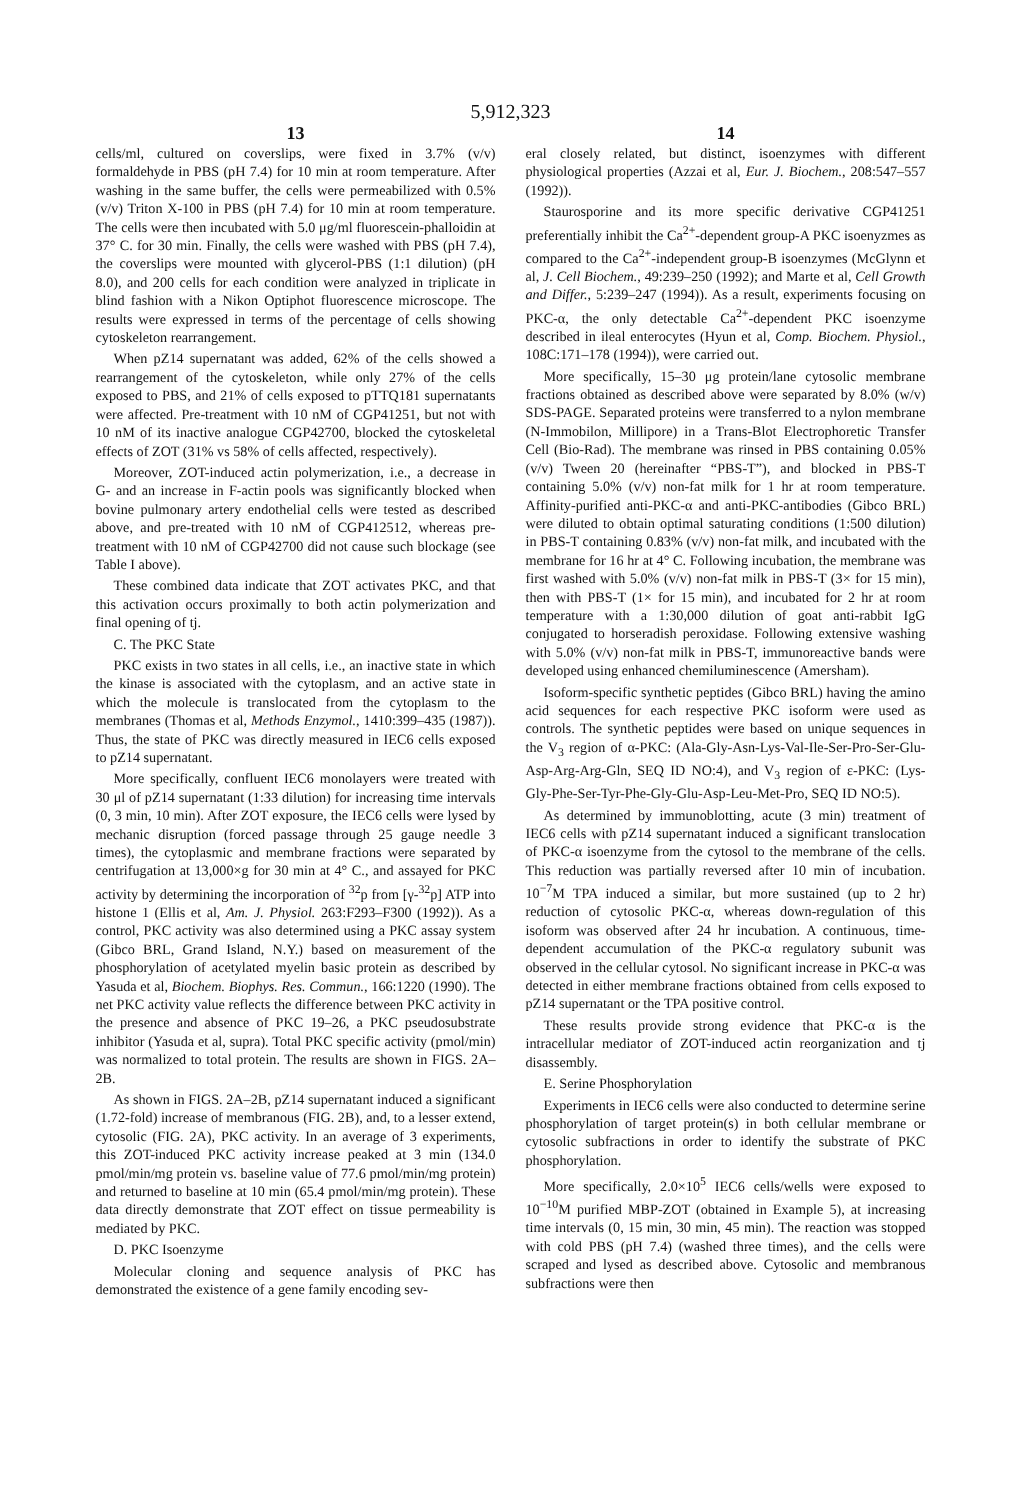5,912,323
13 14
cells/ml, cultured on coverslips, were fixed in 3.7% (v/v) formaldehyde in PBS (pH 7.4) for 10 min at room temperature. After washing in the same buffer, the cells were permeabilized with 0.5% (v/v) Triton X-100 in PBS (pH 7.4) for 10 min at room temperature. The cells were then incubated with 5.0 μg/ml fluorescein-phalloidin at 37° C. for 30 min. Finally, the cells were washed with PBS (pH 7.4), the coverslips were mounted with glycerol-PBS (1:1 dilution) (pH 8.0), and 200 cells for each condition were analyzed in triplicate in blind fashion with a Nikon Optiphot fluorescence microscope. The results were expressed in terms of the percentage of cells showing cytoskeleton rearrangement.
When pZ14 supernatant was added, 62% of the cells showed a rearrangement of the cytoskeleton, while only 27% of the cells exposed to PBS, and 21% of cells exposed to pTTQ181 supernatants were affected. Pre-treatment with 10 nM of CGP41251, but not with 10 nM of its inactive analogue CGP42700, blocked the cytoskeletal effects of ZOT (31% vs 58% of cells affected, respectively).
Moreover, ZOT-induced actin polymerization, i.e., a decrease in G- and an increase in F-actin pools was significantly blocked when bovine pulmonary artery endothelial cells were tested as described above, and pre-treated with 10 nM of CGP412512, whereas pre-treatment with 10 nM of CGP42700 did not cause such blockage (see Table I above).
These combined data indicate that ZOT activates PKC, and that this activation occurs proximally to both actin polymerization and final opening of tj.
C. The PKC State
PKC exists in two states in all cells, i.e., an inactive state in which the kinase is associated with the cytoplasm, and an active state in which the molecule is translocated from the cytoplasm to the membranes (Thomas et al, Methods Enzymol., 1410:399–435 (1987)). Thus, the state of PKC was directly measured in IEC6 cells exposed to pZ14 supernatant.
More specifically, confluent IEC6 monolayers were treated with 30 μl of pZ14 supernatant (1:33 dilution) for increasing time intervals (0, 3 min, 10 min). After ZOT exposure, the IEC6 cells were lysed by mechanic disruption (forced passage through 25 gauge needle 3 times), the cytoplasmic and membrane fractions were separated by centrifugation at 13,000×g for 30 min at 4° C., and assayed for PKC activity by determining the incorporation of <sup>32</sup>p from [γ-<sup>32</sup>p] ATP into histone 1 (Ellis et al, Am. J. Physiol. 263:F293–F300 (1992)). As a control, PKC activity was also determined using a PKC assay system (Gibco BRL, Grand Island, N.Y.) based on measurement of the phosphorylation of acetylated myelin basic protein as described by Yasuda et al, Biochem. Biophys. Res. Commun., 166:1220 (1990). The net PKC activity value reflects the difference between PKC activity in the presence and absence of PKC 19–26, a PKC pseudosubstrate inhibitor (Yasuda et al, supra). Total PKC specific activity (pmol/min) was normalized to total protein. The results are shown in FIGS. 2A–2B.
As shown in FIGS. 2A–2B, pZ14 supernatant induced a significant (1.72-fold) increase of membranous (FIG. 2B), and, to a lesser extend, cytosolic (FIG. 2A), PKC activity. In an average of 3 experiments, this ZOT-induced PKC activity increase peaked at 3 min (134.0 pmol/min/mg protein vs. baseline value of 77.6 pmol/min/mg protein) and returned to baseline at 10 min (65.4 pmol/min/mg protein). These data directly demonstrate that ZOT effect on tissue permeability is mediated by PKC.
D. PKC Isoenzyme
Molecular cloning and sequence analysis of PKC has demonstrated the existence of a gene family encoding sev-
eral closely related, but distinct, isoenzymes with different physiological properties (Azzai et al, Eur. J. Biochem., 208:547–557 (1992)).
Staurosporine and its more specific derivative CGP41251 preferentially inhibit the Ca<sup>2+</sup>-dependent group-A PKC isoenyzmes as compared to the Ca<sup>2+</sup>-independent group-B isoenzymes (McGlynn et al, J. Cell Biochem., 49:239–250 (1992); and Marte et al, Cell Growth and Differ., 5:239–247 (1994)). As a result, experiments focusing on PKC-α, the only detectable Ca<sup>2+</sup>-dependent PKC isoenzyme described in ileal enterocytes (Hyun et al, Comp. Biochem. Physiol., 108C:171–178 (1994)), were carried out.
More specifically, 15–30 μg protein/lane cytosolic membrane fractions obtained as described above were separated by 8.0% (w/v) SDS-PAGE. Separated proteins were transferred to a nylon membrane (N-Immobilon, Millipore) in a Trans-Blot Electrophoretic Transfer Cell (Bio-Rad). The membrane was rinsed in PBS containing 0.05% (v/v) Tween 20 (hereinafter “PBS-T”), and blocked in PBS-T containing 5.0% (v/v) non-fat milk for 1 hr at room temperature. Affinity-purified anti-PKC-α and anti-PKC-antibodies (Gibco BRL) were diluted to obtain optimal saturating conditions (1:500 dilution) in PBS-T containing 0.83% (v/v) non-fat milk, and incubated with the membrane for 16 hr at 4° C. Following incubation, the membrane was first washed with 5.0% (v/v) non-fat milk in PBS-T (3× for 15 min), then with PBS-T (1× for 15 min), and incubated for 2 hr at room temperature with a 1:30,000 dilution of goat anti-rabbit IgG conjugated to horseradish peroxidase. Following extensive washing with 5.0% (v/v) non-fat milk in PBS-T, immunoreactive bands were developed using enhanced chemiluminescence (Amersham).
Isoform-specific synthetic peptides (Gibco BRL) having the amino acid sequences for each respective PKC isoform were used as controls. The synthetic peptides were based on unique sequences in the V<sub>3</sub> region of α-PKC: (Ala-Gly-Asn-Lys-Val-Ile-Ser-Pro-Ser-Glu-Asp-Arg-Arg-Gln, SEQ ID NO:4), and V<sub>3</sub> region of ε-PKC: (Lys-Gly-Phe-Ser-Tyr-Phe-Gly-Glu-Asp-Leu-Met-Pro, SEQ ID NO:5).
As determined by immunoblotting, acute (3 min) treatment of IEC6 cells with pZ14 supernatant induced a significant translocation of PKC-α isoenzyme from the cytosol to the membrane of the cells. This reduction was partially reversed after 10 min of incubation. 10<sup>−7</sup>M TPA induced a similar, but more sustained (up to 2 hr) reduction of cytosolic PKC-α, whereas down-regulation of this isoform was observed after 24 hr incubation. A continuous, time-dependent accumulation of the PKC-α regulatory subunit was observed in the cellular cytosol. No significant increase in PKC-α was detected in either membrane fractions obtained from cells exposed to pZ14 supernatant or the TPA positive control.
These results provide strong evidence that PKC-α is the intracellular mediator of ZOT-induced actin reorganization and tj disassembly.
E. Serine Phosphorylation
Experiments in IEC6 cells were also conducted to determine serine phosphorylation of target protein(s) in both cellular membrane or cytosolic subfractions in order to identify the substrate of PKC phosphorylation.
More specifically, 2.0×10<sup>5</sup> IEC6 cells/wells were exposed to 10<sup>−10</sup>M purified MBP-ZOT (obtained in Example 5), at increasing time intervals (0, 15 min, 30 min, 45 min). The reaction was stopped with cold PBS (pH 7.4) (washed three times), and the cells were scraped and lysed as described above. Cytosolic and membranous subfractions were then